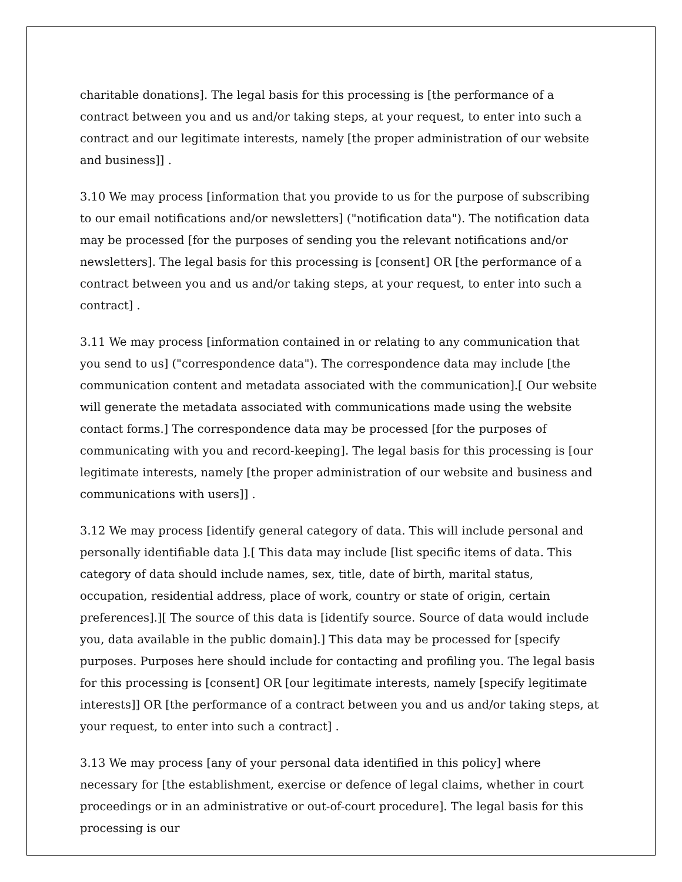charitable donations]. The legal basis for this processing is [the performance of a contract between you and us and/or taking steps, at your request, to enter into such a contract and our legitimate interests, namely [the proper administration of our website and business]] .
3.10 We may process [information that you provide to us for the purpose of subscribing to our email notifications and/or newsletters] ("notification data"). The notification data may be processed [for the purposes of sending you the relevant notifications and/or newsletters]. The legal basis for this processing is [consent] OR [the performance of a contract between you and us and/or taking steps, at your request, to enter into such a contract] .
3.11 We may process [information contained in or relating to any communication that you send to us] ("correspondence data"). The correspondence data may include [the communication content and metadata associated with the communication].[ Our website will generate the metadata associated with communications made using the website contact forms.] The correspondence data may be processed [for the purposes of communicating with you and record-keeping]. The legal basis for this processing is [our legitimate interests, namely [the proper administration of our website and business and communications with users]] .
3.12 We may process [identify general category of data. This will include personal and personally identifiable data ].[ This data may include [list specific items of data. This category of data should include names, sex, title, date of birth, marital status, occupation, residential address, place of work, country or state of origin, certain preferences].][ The source of this data is [identify source. Source of data would include you, data available in the public domain].] This data may be processed for [specify purposes. Purposes here should include for contacting and profiling you. The legal basis for this processing is [consent] OR [our legitimate interests, namely [specify legitimate interests]] OR [the performance of a contract between you and us and/or taking steps, at your request, to enter into such a contract] .
3.13 We may process [any of your personal data identified in this policy] where necessary for [the establishment, exercise or defence of legal claims, whether in court proceedings or in an administrative or out-of-court procedure]. The legal basis for this processing is our